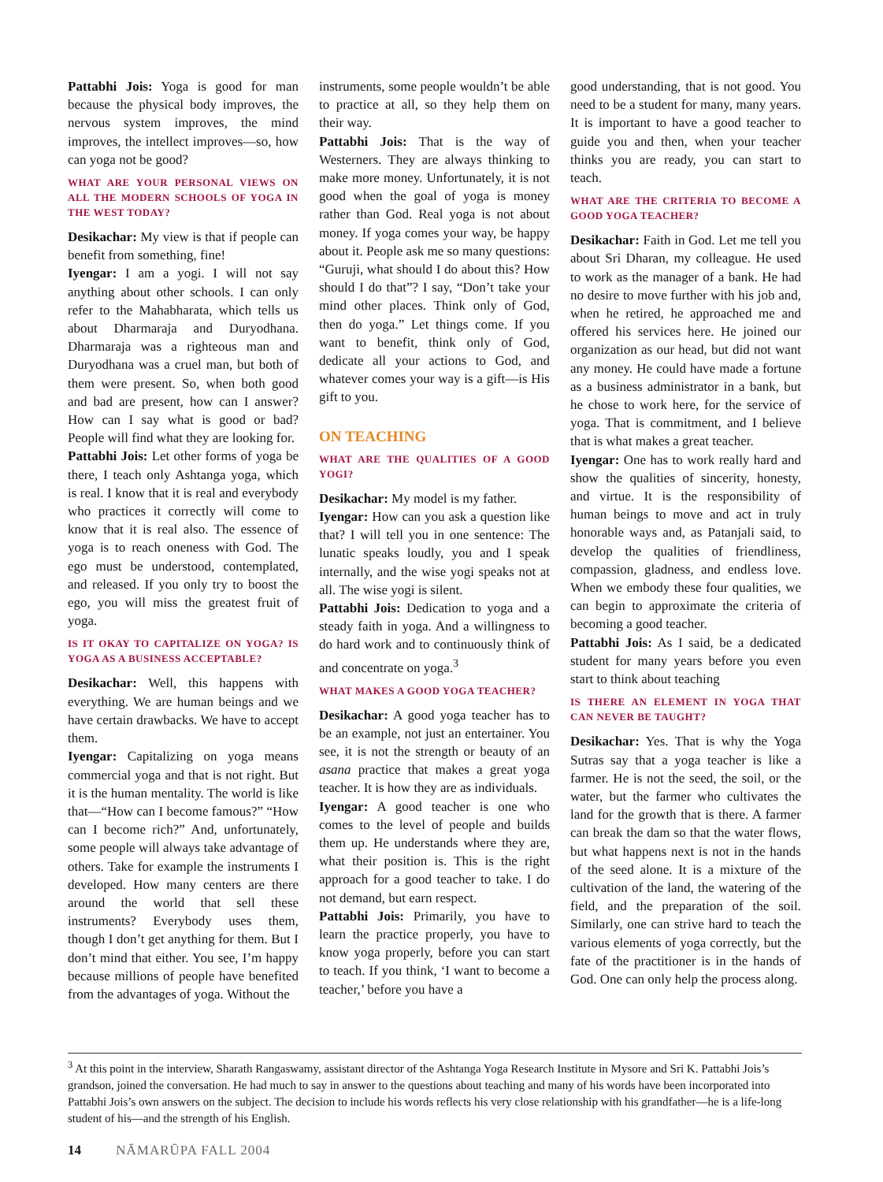Pattabhi Jois: Yoga is good for man because the physical body improves, the nervous system improves, the mind improves, the intellect improves—so, how can yoga not be good?
WHAT ARE YOUR PERSONAL VIEWS ON ALL THE MODERN SCHOOLS OF YOGA IN THE WEST TODAY?
Desikachar: My view is that if people can benefit from something, fine!
Iyengar: I am a yogi. I will not say anything about other schools. I can only refer to the Mahabharata, which tells us about Dharmaraja and Duryodhana. Dharmaraja was a righteous man and Duryodhana was a cruel man, but both of them were present. So, when both good and bad are present, how can I answer? How can I say what is good or bad? People will find what they are looking for.
Pattabhi Jois: Let other forms of yoga be there, I teach only Ashtanga yoga, which is real. I know that it is real and everybody who practices it correctly will come to know that it is real also. The essence of yoga is to reach oneness with God. The ego must be understood, contemplated, and released. If you only try to boost the ego, you will miss the greatest fruit of yoga.
IS IT OKAY TO CAPITALIZE ON YOGA? IS YOGA AS A BUSINESS ACCEPTABLE?
Desikachar: Well, this happens with everything. We are human beings and we have certain drawbacks. We have to accept them.
Iyengar: Capitalizing on yoga means commercial yoga and that is not right. But it is the human mentality. The world is like that—“How can I become famous?” “How can I become rich?” And, unfortunately, some people will always take advantage of others. Take for example the instruments I developed. How many centers are there around the world that sell these instruments? Everybody uses them, though I don’t get anything for them. But I don’t mind that either. You see, I’m happy because millions of people have benefited from the advantages of yoga. Without the
instruments, some people wouldn’t be able to practice at all, so they help them on their way.
Pattabhi Jois: That is the way of Westerners. They are always thinking to make more money. Unfortunately, it is not good when the goal of yoga is money rather than God. Real yoga is not about money. If yoga comes your way, be happy about it. People ask me so many questions: “Guruji, what should I do about this? How should I do that”? I say, “Don’t take your mind other places. Think only of God, then do yoga.” Let things come. If you want to benefit, think only of God, dedicate all your actions to God, and whatever comes your way is a gift—is His gift to you.
ON TEACHING
WHAT ARE THE QUALITIES OF A GOOD YOGI?
Desikachar: My model is my father.
Iyengar: How can you ask a question like that? I will tell you in one sentence: The lunatic speaks loudly, you and I speak internally, and the wise yogi speaks not at all. The wise yogi is silent.
Pattabhi Jois: Dedication to yoga and a steady faith in yoga. And a willingness to do hard work and to continuously think of and concentrate on yoga.<sup>3</sup>
WHAT MAKES A GOOD YOGA TEACHER?
Desikachar: A good yoga teacher has to be an example, not just an entertainer. You see, it is not the strength or beauty of an asana practice that makes a great yoga teacher. It is how they are as individuals.
Iyengar: A good teacher is one who comes to the level of people and builds them up. He understands where they are, what their position is. This is the right approach for a good teacher to take. I do not demand, but earn respect.
Pattabhi Jois: Primarily, you have to learn the practice properly, you have to know yoga properly, before you can start to teach. If you think, ‘I want to become a teacher,’ before you have a
good understanding, that is not good. You need to be a student for many, many years. It is important to have a good teacher to guide you and then, when your teacher thinks you are ready, you can start to teach.
WHAT ARE THE CRITERIA TO BECOME A GOOD YOGA TEACHER?
Desikachar: Faith in God. Let me tell you about Sri Dharan, my colleague. He used to work as the manager of a bank. He had no desire to move further with his job and, when he retired, he approached me and offered his services here. He joined our organization as our head, but did not want any money. He could have made a fortune as a business administrator in a bank, but he chose to work here, for the service of yoga. That is commitment, and I believe that is what makes a great teacher.
Iyengar: One has to work really hard and show the qualities of sincerity, honesty, and virtue. It is the responsibility of human beings to move and act in truly honorable ways and, as Patanjali said, to develop the qualities of friendliness, compassion, gladness, and endless love. When we embody these four qualities, we can begin to approximate the criteria of becoming a good teacher.
Pattabhi Jois: As I said, be a dedicated student for many years before you even start to think about teaching
IS THERE AN ELEMENT IN YOGA THAT CAN NEVER BE TAUGHT?
Desikachar: Yes. That is why the Yoga Sutras say that a yoga teacher is like a farmer. He is not the seed, the soil, or the water, but the farmer who cultivates the land for the growth that is there. A farmer can break the dam so that the water flows, but what happens next is not in the hands of the seed alone. It is a mixture of the cultivation of the land, the watering of the field, and the preparation of the soil. Similarly, one can strive hard to teach the various elements of yoga correctly, but the fate of the practitioner is in the hands of God. One can only help the process along.
<sup>3</sup> At this point in the interview, Sharath Rangaswamy, assistant director of the Ashtanga Yoga Research Institute in Mysore and Sri K. Pattabhi Jois’s grandson, joined the conversation. He had much to say in answer to the questions about teaching and many of his words have been incorporated into Pattabhi Jois’s own answers on the subject. The decision to include his words reflects his very close relationship with his grandfather—he is a life-long student of his—and the strength of his English.
14 NĀMARŪPA FALL 2004